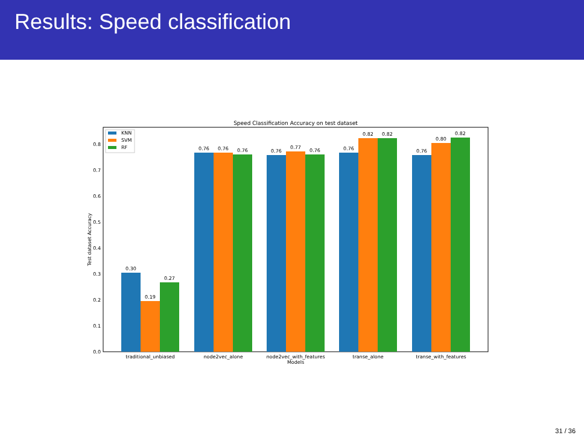Results: Speed classification
Speed Classification Accuracy on test dataset
0.0
0.1
0.2
0.3
0.4
0.5
0.6
0.7
0.8
Test dataset Accuracy
0.30
0.19
0.27
0.76
0.76
0.76
0.76
0.77
0.76
0.76
0.82
0.82
0.76
0.80
0.82
traditional_unbiased
node2vec_alone
node2vec_with_features
transe_alone
transe_with_features
Models
KNN
SVM
RF
31 / 36